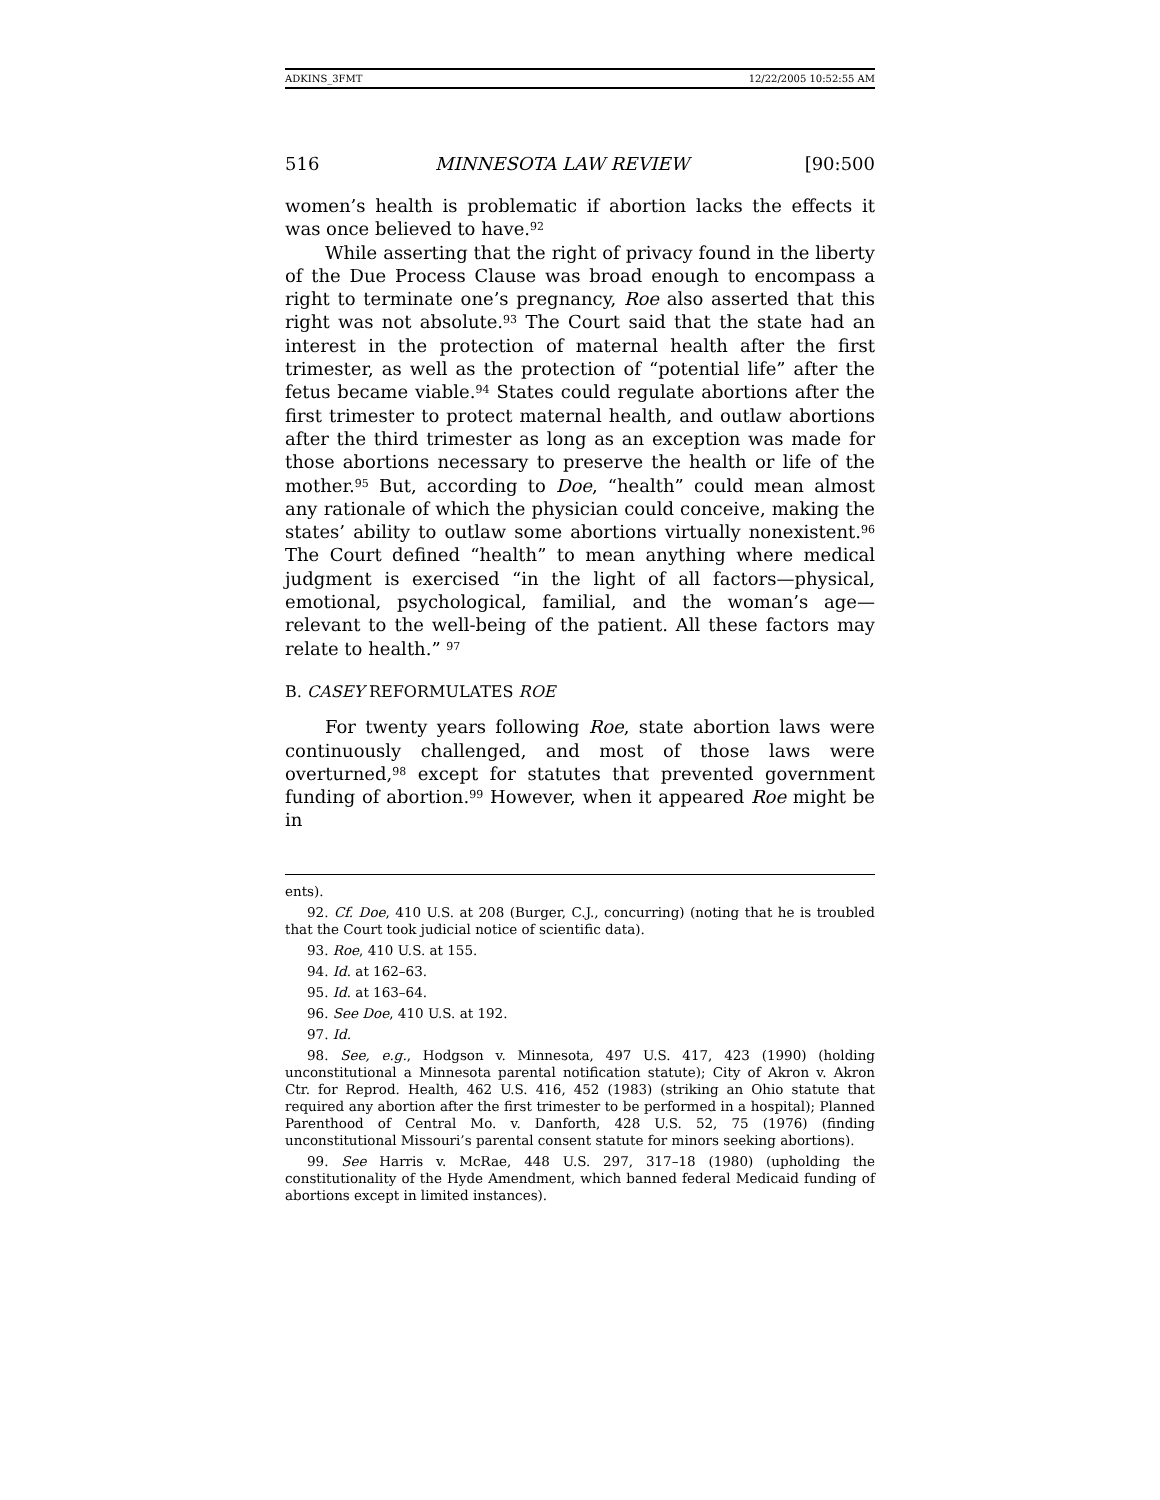ADKINS_3FMT 12/22/2005 10:52:55 AM
516 MINNESOTA LAW REVIEW [90:500
women’s health is problematic if abortion lacks the effects it was once believed to have.<sup>92</sup>
While asserting that the right of privacy found in the liberty of the Due Process Clause was broad enough to encompass a right to terminate one’s pregnancy, Roe also asserted that this right was not absolute.<sup>93</sup> The Court said that the state had an interest in the protection of maternal health after the first trimester, as well as the protection of “potential life” after the fetus became viable.<sup>94</sup> States could regulate abortions after the first trimester to protect maternal health, and outlaw abortions after the third trimester as long as an exception was made for those abortions necessary to preserve the health or life of the mother.<sup>95</sup> But, according to Doe, “health” could mean almost any rationale of which the physician could conceive, making the states’ ability to outlaw some abortions virtually nonexistent.<sup>96</sup> The Court defined “health” to mean anything where medical judgment is exercised “in the light of all factors—physical, emotional, psychological, familial, and the woman’s age—relevant to the well-being of the patient. All these factors may relate to health.” <sup>97</sup>
B. CASEY REFORMULATES ROE
For twenty years following Roe, state abortion laws were continuously challenged, and most of those laws were overturned,<sup>98</sup> except for statutes that prevented government funding of abortion.<sup>99</sup> However, when it appeared Roe might be in
ents).
92. Cf. Doe, 410 U.S. at 208 (Burger, C.J., concurring) (noting that he is troubled that the Court took judicial notice of scientific data).
93. Roe, 410 U.S. at 155.
94. Id. at 162–63.
95. Id. at 163–64.
96. See Doe, 410 U.S. at 192.
97. Id.
98. See, e.g., Hodgson v. Minnesota, 497 U.S. 417, 423 (1990) (holding unconstitutional a Minnesota parental notification statute); City of Akron v. Akron Ctr. for Reprod. Health, 462 U.S. 416, 452 (1983) (striking an Ohio statute that required any abortion after the first trimester to be performed in a hospital); Planned Parenthood of Central Mo. v. Danforth, 428 U.S. 52, 75 (1976) (finding unconstitutional Missouri’s parental consent statute for minors seeking abortions).
99. See Harris v. McRae, 448 U.S. 297, 317–18 (1980) (upholding the constitutionality of the Hyde Amendment, which banned federal Medicaid funding of abortions except in limited instances).